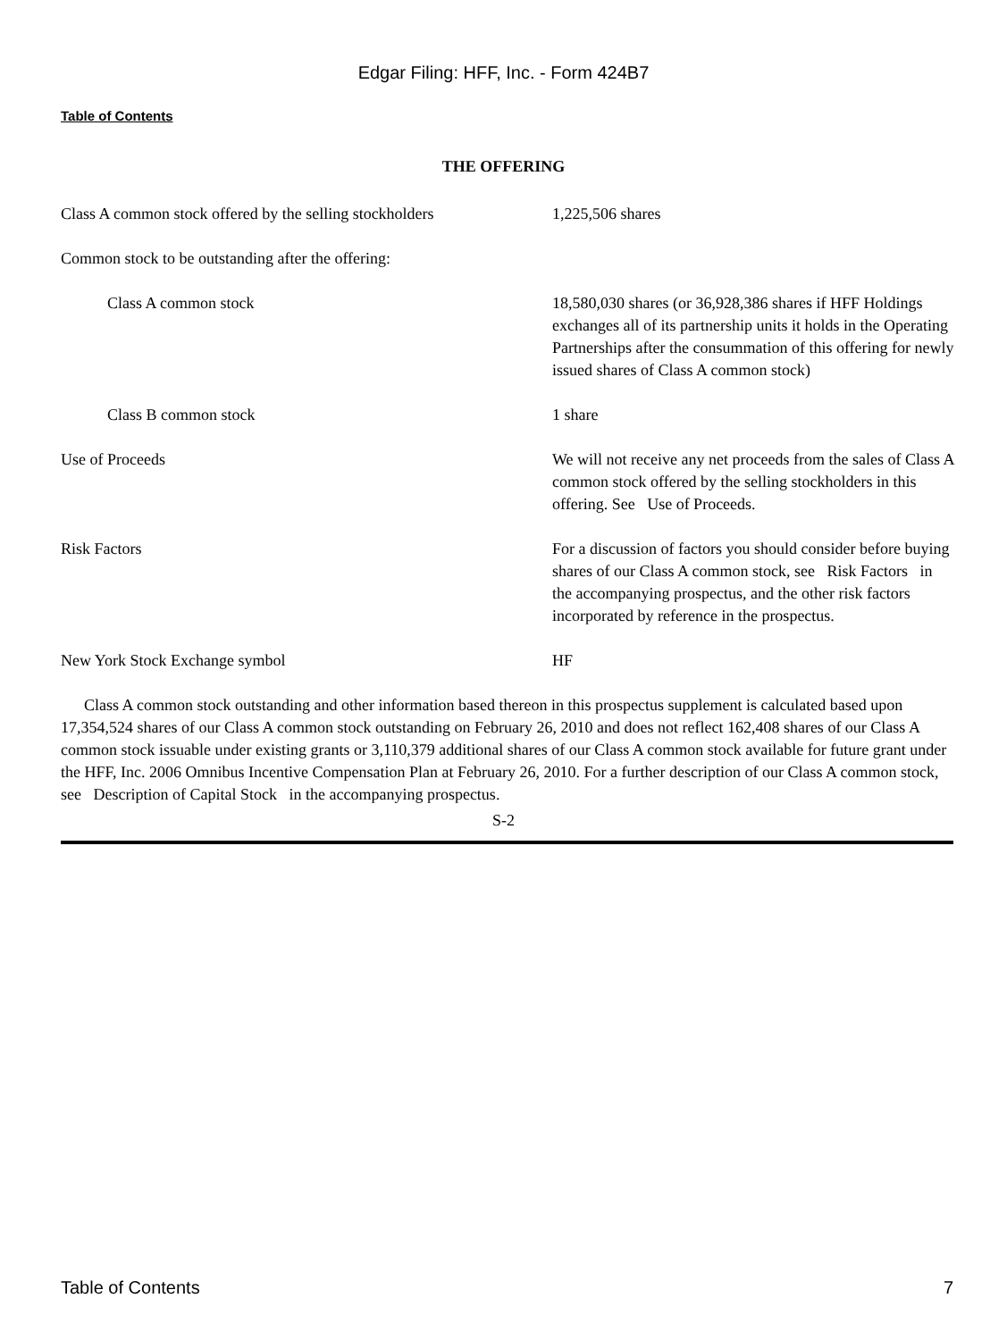Edgar Filing: HFF, Inc. - Form 424B7
Table of Contents
THE OFFERING
| Class A common stock offered by the selling stockholders | 1,225,506 shares |
| Common stock to be outstanding after the offering: | |
| Class A common stock | 18,580,030 shares (or 36,928,386 shares if HFF Holdings exchanges all of its partnership units it holds in the Operating Partnerships after the consummation of this offering for newly issued shares of Class A common stock) |
| Class B common stock | 1 share |
| Use of Proceeds | We will not receive any net proceeds from the sales of Class A common stock offered by the selling stockholders in this offering. See Use of Proceeds. |
| Risk Factors | For a discussion of factors you should consider before buying shares of our Class A common stock, see Risk Factors in the accompanying prospectus, and the other risk factors incorporated by reference in the prospectus. |
| New York Stock Exchange symbol | HF |
Class A common stock outstanding and other information based thereon in this prospectus supplement is calculated based upon 17,354,524 shares of our Class A common stock outstanding on February 26, 2010 and does not reflect 162,408 shares of our Class A common stock issuable under existing grants or 3,110,379 additional shares of our Class A common stock available for future grant under the HFF, Inc. 2006 Omnibus Incentive Compensation Plan at February 26, 2010. For a further description of our Class A common stock, see Description of Capital Stock in the accompanying prospectus.
S-2
Table of Contents 7